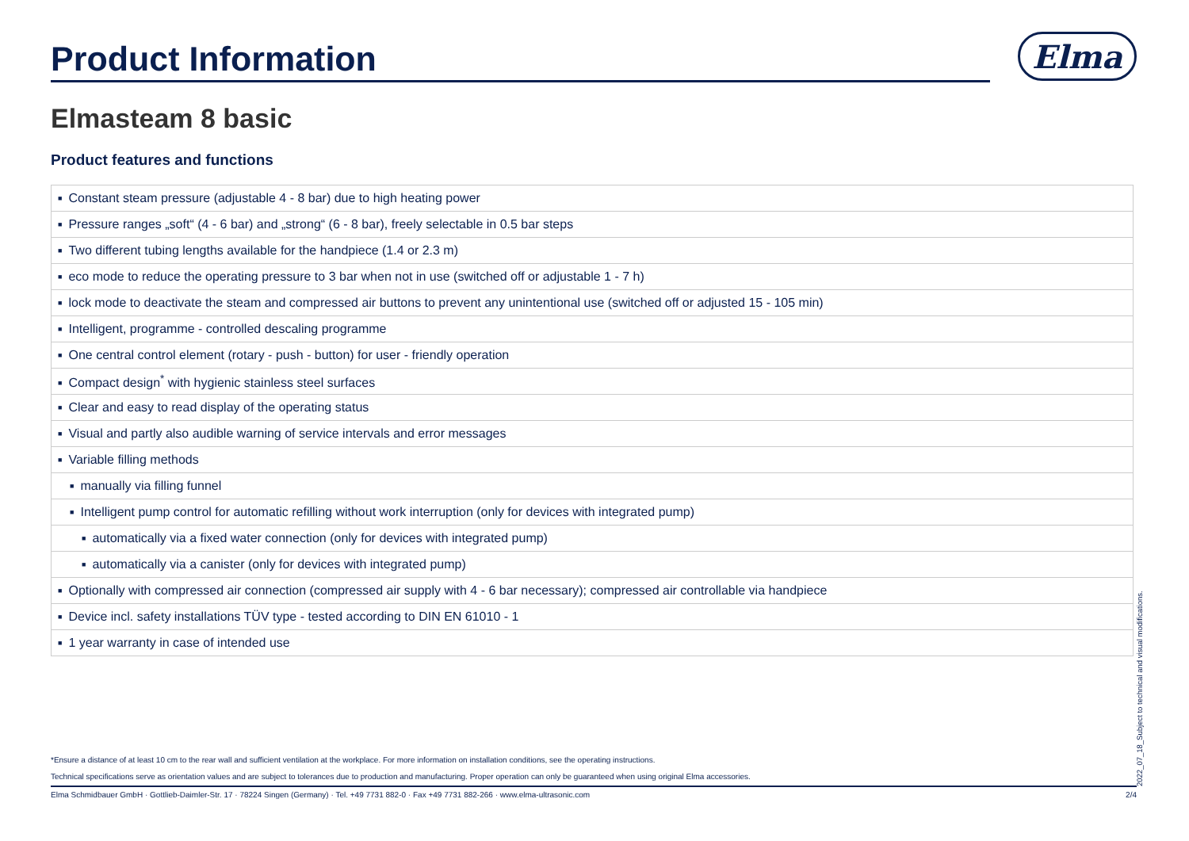Product Information
Elma
Elmasteam 8 basic
Product features and functions
| ■ Constant steam pressure (adjustable 4 - 8 bar) due to high heating power |
| ■ Pressure ranges „soft“ (4 - 6 bar) and „strong“ (6 - 8 bar), freely selectable in 0.5 bar steps |
| ■ Two different tubing lengths available for the handpiece (1.4 or 2.3 m) |
| ■ eco mode to reduce the operating pressure to 3 bar when not in use (switched off or adjustable 1 - 7 h) |
| ■ lock mode to deactivate the steam and compressed air buttons to prevent any unintentional use (switched off or adjusted 15 - 105 min) |
| ■ Intelligent, programme - controlled descaling programme |
| ■ One central control element (rotary - push - button) for user - friendly operation |
| ■ Compact design<sup>*</sup> with hygienic stainless steel surfaces |
| ■ Clear and easy to read display of the operating status |
| ■ Visual and partly also audible warning of service intervals and error messages |
| ■ Variable filling methods |
| ■ manually via filling funnel |
| ■ Intelligent pump control for automatic refilling without work interruption (only for devices with integrated pump) |
| ■ automatically via a fixed water connection (only for devices with integrated pump) |
| ■ automatically via a canister (only for devices with integrated pump) |
| ■ Optionally with compressed air connection (compressed air supply with 4 - 6 bar necessary); compressed air controllable via handpiece |
| ■ Device incl. safety installations TÜV type - tested according to DIN EN 61010 - 1 |
| ■ 1 year warranty in case of intended use |
*Ensure a distance of at least 10 cm to the rear wall and sufficient ventilation at the workplace. For more information on installation conditions, see the operating instructions.
Technical specifications serve as orientation values and are subject to tolerances due to production and manufacturing. Proper operation can only be guaranteed when using original Elma accessories.
Elma Schmidbauer GmbH · Gottlieb-Daimler-Str. 17 · 78224 Singen (Germany) · Tel. +49 7731 882-0 · Fax +49 7731 882-266 · www.elma-ultrasonic.com 2/4 2022_07_18_Subject to technical and visual modifications.